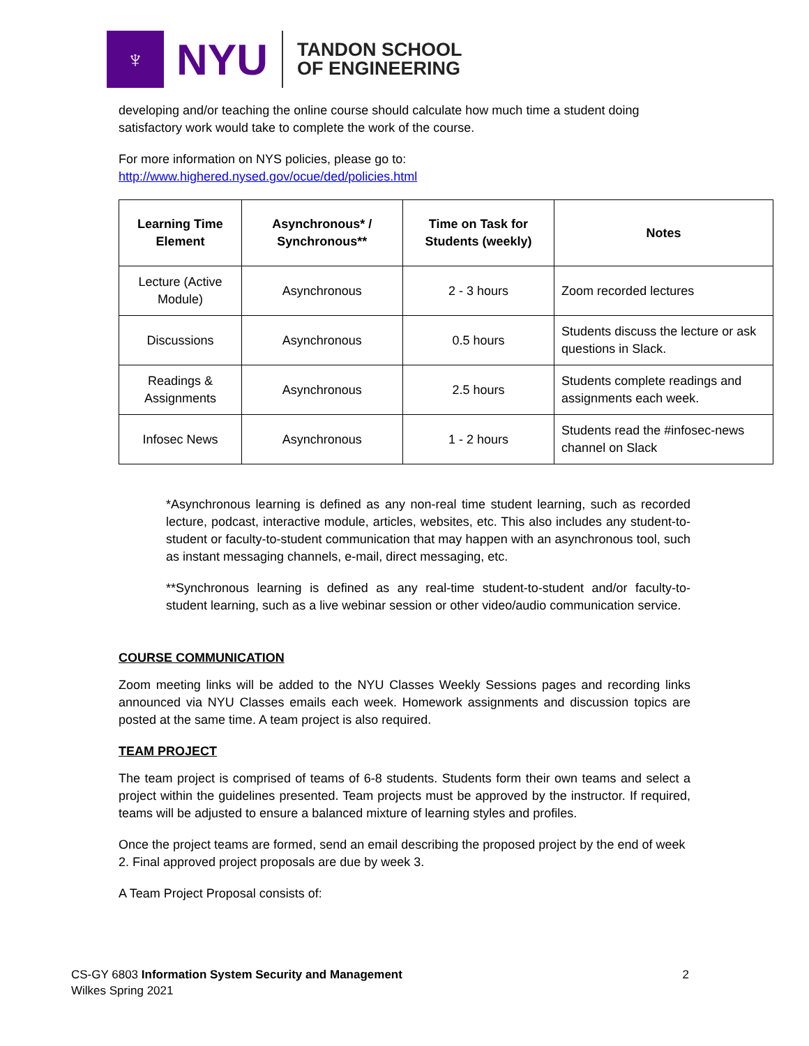♆
NYU
TANDON SCHOOL
OF ENGINEERING
developing and/or teaching the online course should calculate how much time a student doing satisfactory work would take to complete the work of the course.
For more information on NYS policies, please go to:
http://www.highered.nysed.gov/ocue/ded/policies.html
| Learning Time Element | Asynchronous* / Synchronous** | Time on Task for Students (weekly) | Notes |
| --- | --- | --- | --- |
| Lecture (Active Module) | Asynchronous | 2 - 3 hours | Zoom recorded lectures |
| Discussions | Asynchronous | 0.5 hours | Students discuss the lecture or ask questions in Slack. |
| Readings & Assignments | Asynchronous | 2.5 hours | Students complete readings and assignments each week. |
| Infosec News | Asynchronous | 1 - 2 hours | Students read the #infosec-news channel on Slack |
*Asynchronous learning is defined as any non-real time student learning, such as recorded lecture, podcast, interactive module, articles, websites, etc. This also includes any student-to-student or faculty-to-student communication that may happen with an asynchronous tool, such as instant messaging channels, e-mail, direct messaging, etc.
**Synchronous learning is defined as any real-time student-to-student and/or faculty-to-student learning, such as a live webinar session or other video/audio communication service.
COURSE COMMUNICATION
Zoom meeting links will be added to the NYU Classes Weekly Sessions pages and recording links announced via NYU Classes emails each week. Homework assignments and discussion topics are posted at the same time. A team project is also required.
TEAM PROJECT
The team project is comprised of teams of 6-8 students. Students form their own teams and select a project within the guidelines presented. Team projects must be approved by the instructor. If required, teams will be adjusted to ensure a balanced mixture of learning styles and profiles.
Once the project teams are formed, send an email describing the proposed project by the end of week 2. Final approved project proposals are due by week 3.
A Team Project Proposal consists of:
CS-GY 6803 Information System Security and Management 2
Wilkes Spring 2021